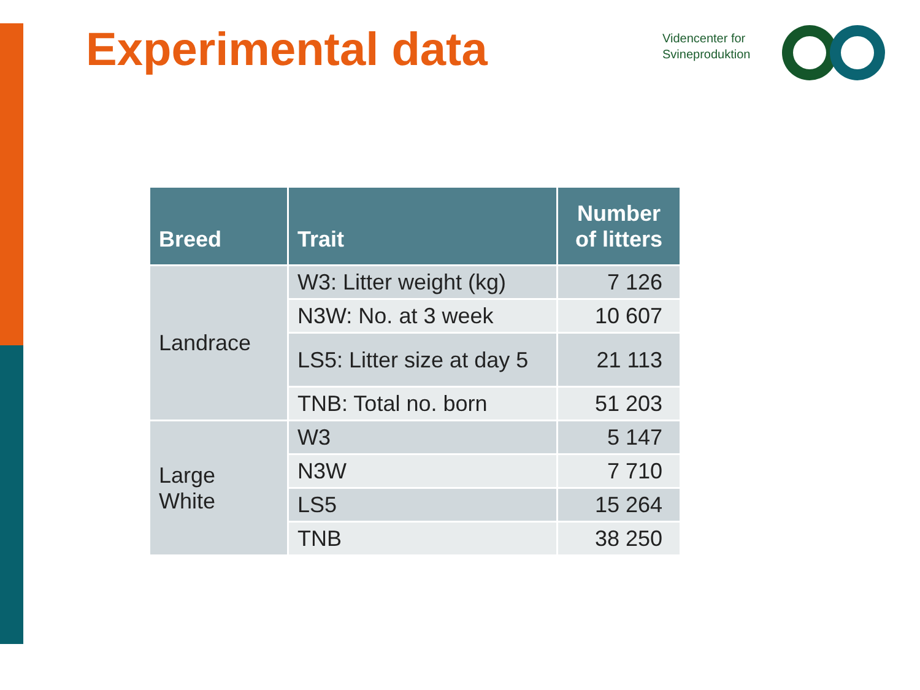Experimental data
Videncenter for
Svineproduktion
| Breed | Trait | Number of litters |
| --- | --- | --- |
| Landrace | W3: Litter weight (kg) | 7 126 |
| | N3W: No. at 3 week | 10 607 |
| | LS5: Litter size at day 5 | 21 113 |
| | TNB: Total no. born | 51 203 |
| Large White | W3 | 5 147 |
| | N3W | 7 710 |
| | LS5 | 15 264 |
| | TNB | 38 250 |